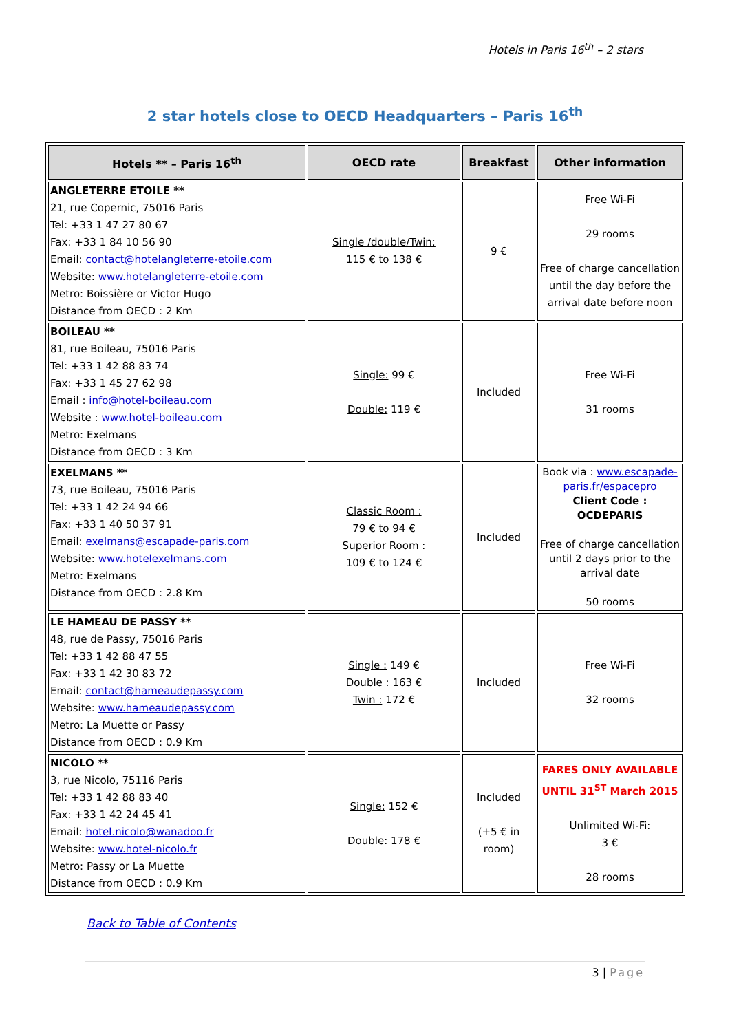Hotels in Paris 16<sup>th</sup> – 2 stars
2 star hotels close to OECD Headquarters – Paris 16<sup>th</sup>
| Hotels ** – Paris 16<sup>th</sup> | OECD rate | Breakfast | Other information |
| --- | --- | --- | --- |
| ANGLETERRE ETOILE ** 21, rue Copernic, 75016 Paris Tel: +33 1 47 27 80 67 Fax: +33 1 84 10 56 90 Email: contact@hotelangleterre-etoile.com Website: www.hotelangleterre-etoile.com Metro: Boissière or Victor Hugo Distance from OECD : 2 Km | Single /double/Twin: 115 € to 138 € | 9 € | Free Wi-Fi 29 rooms Free of charge cancellation until the day before the arrival date before noon |
| BOILEAU ** 81, rue Boileau, 75016 Paris Tel: +33 1 42 88 83 74 Fax: +33 1 45 27 62 98 Email : info@hotel-boileau.com Website : www.hotel-boileau.com Metro: Exelmans Distance from OECD : 3 Km | Single: 99 € Double: 119 € | Included | Free Wi-Fi 31 rooms |
| EXELMANS ** 73, rue Boileau, 75016 Paris Tel: +33 1 42 24 94 66 Fax: +33 1 40 50 37 91 Email: exelmans@escapade-paris.com Website: www.hotelexelmans.com Metro: Exelmans Distance from OECD : 2.8 Km | Classic Room : 79 € to 94 € Superior Room : 109 € to 124 € | Included | Book via : www.escapade-paris.fr/espacepro Client Code : OCDEPARIS Free of charge cancellation until 2 days prior to the arrival date 50 rooms |
| LE HAMEAU DE PASSY ** 48, rue de Passy, 75016 Paris Tel: +33 1 42 88 47 55 Fax: +33 1 42 30 83 72 Email: contact@hameaudepassy.com Website: www.hameaudepassy.com Metro: La Muette or Passy Distance from OECD : 0.9 Km | Single : 149 € Double : 163 € Twin : 172 € | Included | Free Wi-Fi 32 rooms |
| NICOLO ** 3, rue Nicolo, 75116 Paris Tel: +33 1 42 88 83 40 Fax: +33 1 42 24 45 41 Email: hotel.nicolo@wanadoo.fr Website: www.hotel-nicolo.fr Metro: Passy or La Muette Distance from OECD : 0.9 Km | Single: 152 € Double: 178 € | Included (+5 € in room) | FARES ONLY AVAILABLE UNTIL 31<sup>ST</sup> March 2015 Unlimited Wi-Fi: 3 € 28 rooms |
Back to Table of Contents
3 | Page